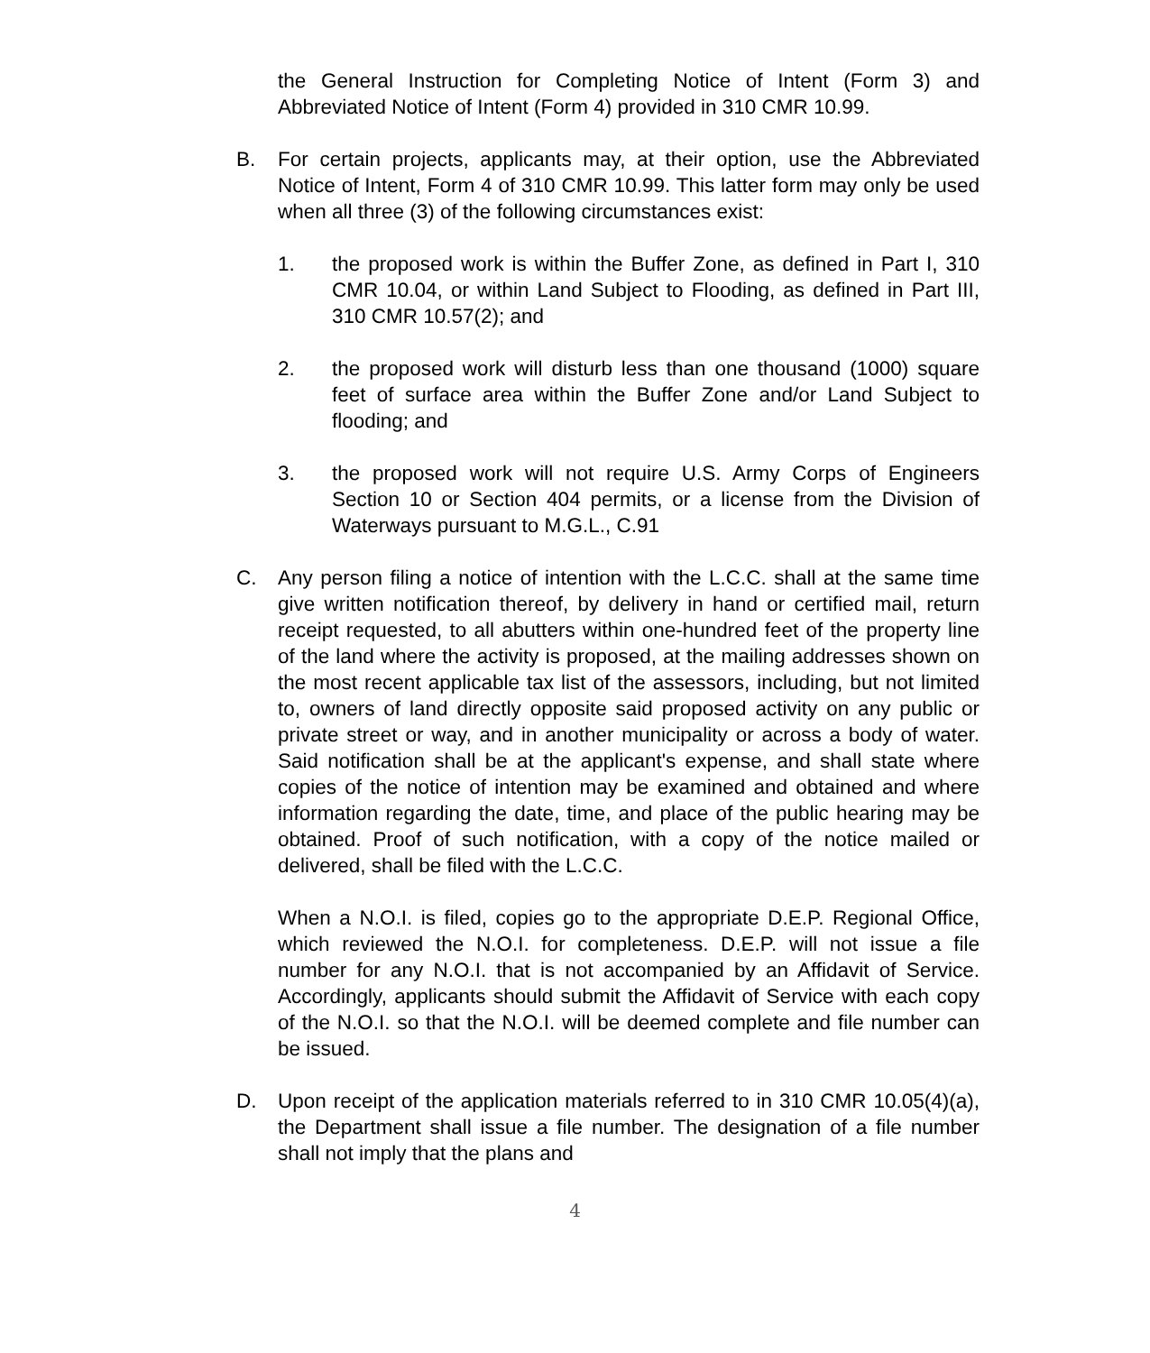the General Instruction for Completing Notice of Intent (Form 3) and Abbreviated Notice of Intent (Form 4) provided in 310 CMR 10.99.
B. For certain projects, applicants may, at their option, use the Abbreviated Notice of Intent, Form 4 of 310 CMR 10.99. This latter form may only be used when all three (3) of the following circumstances exist:
1. the proposed work is within the Buffer Zone, as defined in Part I, 310 CMR 10.04, or within Land Subject to Flooding, as defined in Part III, 310 CMR 10.57(2); and
2. the proposed work will disturb less than one thousand (1000) square feet of surface area within the Buffer Zone and/or Land Subject to flooding; and
3. the proposed work will not require U.S. Army Corps of Engineers Section 10 or Section 404 permits, or a license from the Division of Waterways pursuant to M.G.L., C.91
C. Any person filing a notice of intention with the L.C.C. shall at the same time give written notification thereof, by delivery in hand or certified mail, return receipt requested, to all abutters within one-hundred feet of the property line of the land where the activity is proposed, at the mailing addresses shown on the most recent applicable tax list of the assessors, including, but not limited to, owners of land directly opposite said proposed activity on any public or private street or way, and in another municipality or across a body of water. Said notification shall be at the applicant's expense, and shall state where copies of the notice of intention may be examined and obtained and where information regarding the date, time, and place of the public hearing may be obtained. Proof of such notification, with a copy of the notice mailed or delivered, shall be filed with the L.C.C.
When a N.O.I. is filed, copies go to the appropriate D.E.P. Regional Office, which reviewed the N.O.I. for completeness. D.E.P. will not issue a file number for any N.O.I. that is not accompanied by an Affidavit of Service. Accordingly, applicants should submit the Affidavit of Service with each copy of the N.O.I. so that the N.O.I. will be deemed complete and file number can be issued.
D. Upon receipt of the application materials referred to in 310 CMR 10.05(4)(a), the Department shall issue a file number. The designation of a file number shall not imply that the plans and
4